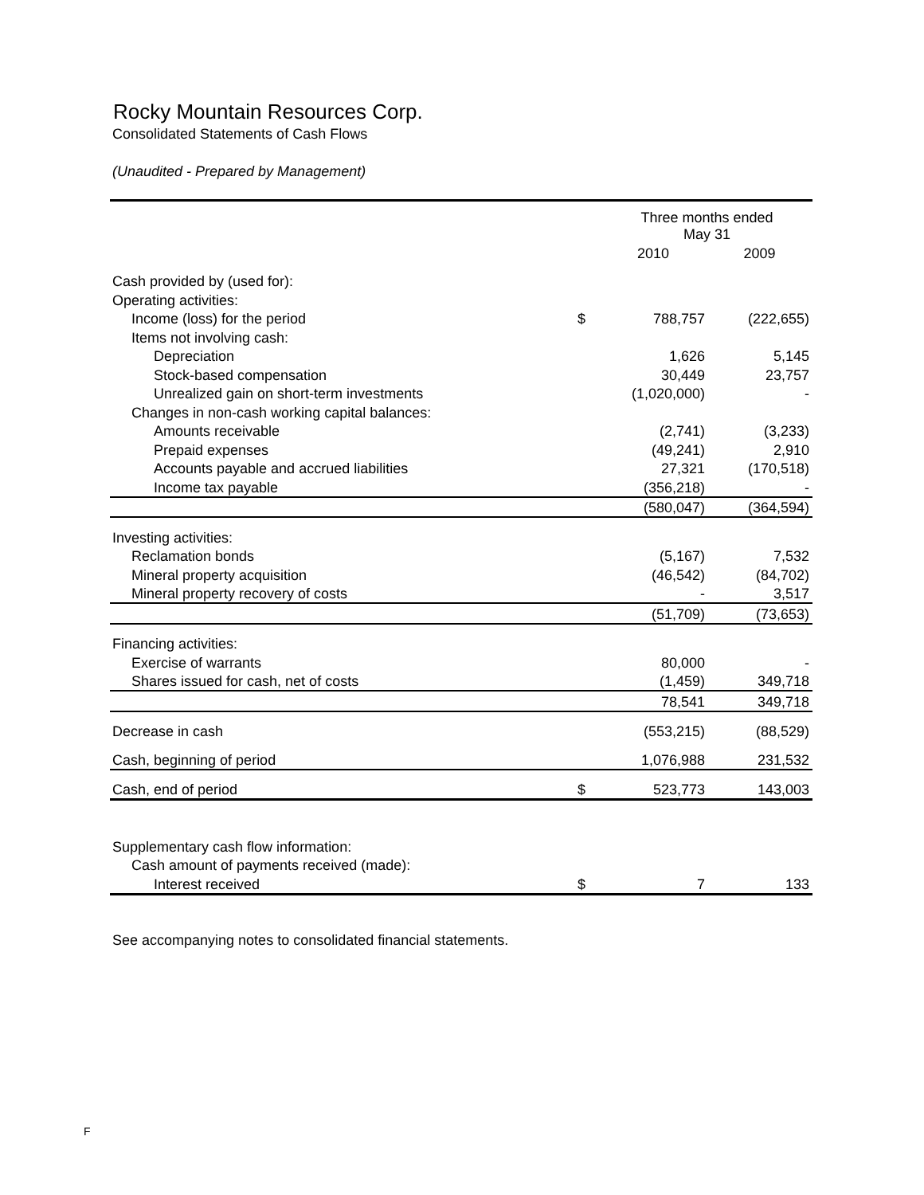Rocky Mountain Resources Corp.
Consolidated Statements of Cash Flows
(Unaudited - Prepared by Management)
| | | Three months ended May 31 | |
| --- | --- | --- | --- |
| | | 2010 | 2009 |
| Cash provided by (used for): | | | |
| Operating activities: | | | |
| Income (loss) for the period | $ | 788,757 | (222,655) |
| Items not involving cash: | | | |
| Depreciation | | 1,626 | 5,145 |
| Stock-based compensation | | 30,449 | 23,757 |
| Unrealized gain on short-term investments | | (1,020,000) | - |
| Changes in non-cash working capital balances: | | | |
| Amounts receivable | | (2,741) | (3,233) |
| Prepaid expenses | | (49,241) | 2,910 |
| Accounts payable and accrued liabilities | | 27,321 | (170,518) |
| Income tax payable | | (356,218) | - |
| | | (580,047) | (364,594) |
| Investing activities: | | | |
| Reclamation bonds | | (5,167) | 7,532 |
| Mineral property acquisition | | (46,542) | (84,702) |
| Mineral property recovery of costs | | - | 3,517 |
| | | (51,709) | (73,653) |
| Financing activities: | | | |
| Exercise of warrants | | 80,000 | - |
| Shares issued for cash, net of costs | | (1,459) | 349,718 |
| | | 78,541 | 349,718 |
| Decrease in cash | | (553,215) | (88,529) |
| Cash, beginning of period | | 1,076,988 | 231,532 |
| Cash, end of period | $ | 523,773 | 143,003 |
| Supplementary cash flow information: | | | |
| Cash amount of payments received (made): | | | |
| Interest received | $ | 7 | 133 |
See accompanying notes to consolidated financial statements.
F